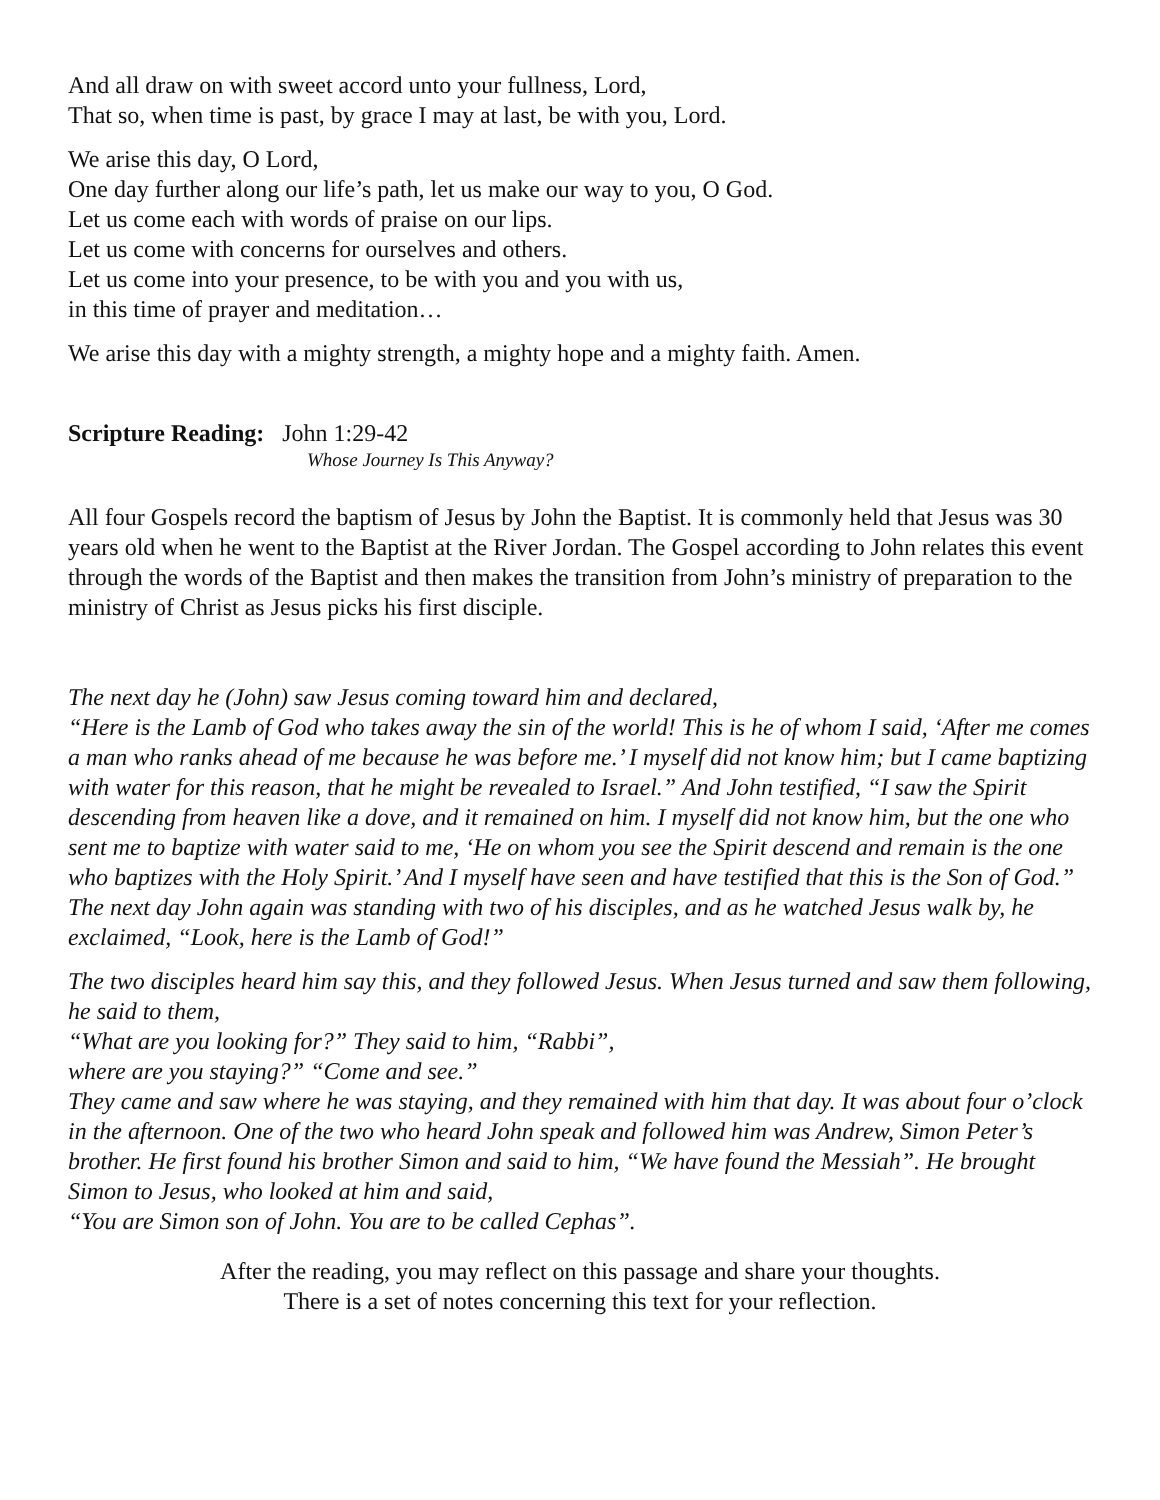And all draw on with sweet accord unto your fullness, Lord,
That so, when time is past, by grace I may at last, be with you, Lord.
We arise this day, O Lord,
One day further along our life’s path, let us make our way to you, O God.
Let us come each with words of praise on our lips.
Let us come with concerns for ourselves and others.
Let us come into your presence, to be with you and you with us,
in this time of prayer and meditation…
We arise this day with a mighty strength, a mighty hope and a mighty faith. Amen.
Scripture Reading: John 1:29-42
Whose Journey Is This Anyway?
All four Gospels record the baptism of Jesus by John the Baptist. It is commonly held that Jesus was 30 years old when he went to the Baptist at the River Jordan. The Gospel according to John relates this event through the words of the Baptist and then makes the transition from John’s ministry of preparation to the ministry of Christ as Jesus picks his first disciple.
The next day he (John) saw Jesus coming toward him and declared,
“Here is the Lamb of God who takes away the sin of the world! This is he of whom I said, ‘After me comes a man who ranks ahead of me because he was before me.’ I myself did not know him; but I came baptizing with water for this reason, that he might be revealed to Israel.” And John testified, “I saw the Spirit descending from heaven like a dove, and it remained on him. I myself did not know him, but the one who sent me to baptize with water said to me, ‘He on whom you see the Spirit descend and remain is the one who baptizes with the Holy Spirit.’ And I myself have seen and have testified that this is the Son of God.”
The next day John again was standing with two of his disciples, and as he watched Jesus walk by, he exclaimed, “Look, here is the Lamb of God!”
The two disciples heard him say this, and they followed Jesus. When Jesus turned and saw them following, he said to them,
“What are you looking for?” They said to him, “Rabbi”,
where are you staying?” “Come and see.”
They came and saw where he was staying, and they remained with him that day. It was about four o’clock in the afternoon. One of the two who heard John speak and followed him was Andrew, Simon Peter’s brother. He first found his brother Simon and said to him, “We have found the Messiah”. He brought Simon to Jesus, who looked at him and said,
“You are Simon son of John. You are to be called Cephas”.
After the reading, you may reflect on this passage and share your thoughts.
There is a set of notes concerning this text for your reflection.